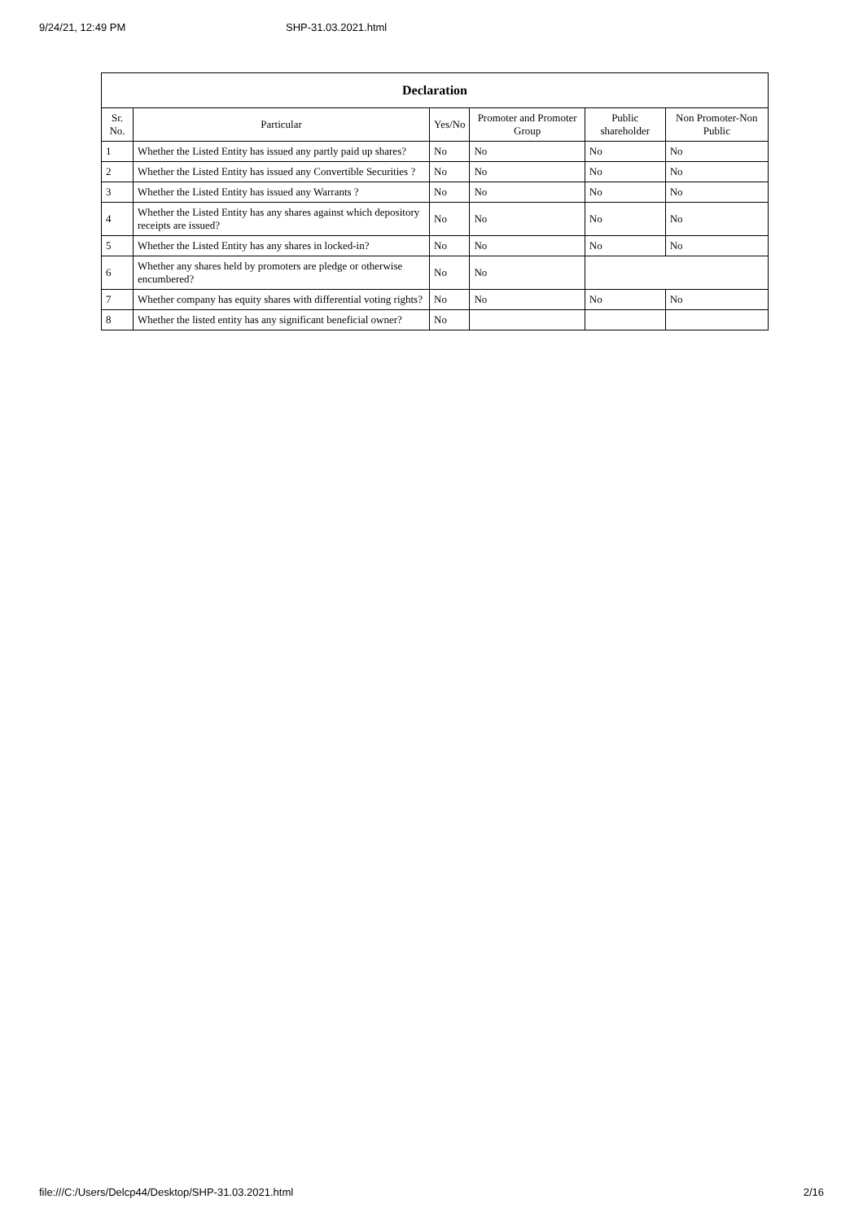9/24/21, 12:49 PM SHP-31.03.2021.html
| Declaration | | | | | |
| --- | --- | --- | --- | --- | --- |
| Sr. No. | Particular | Yes/No | Promoter and Promoter Group | Public shareholder | Non Promoter-Non Public |
| 1 | Whether the Listed Entity has issued any partly paid up shares? | No | No | No | No |
| 2 | Whether the Listed Entity has issued any Convertible Securities ? | No | No | No | No |
| 3 | Whether the Listed Entity has issued any Warrants ? | No | No | No | No |
| 4 | Whether the Listed Entity has any shares against which depository receipts are issued? | No | No | No | No |
| 5 | Whether the Listed Entity has any shares in locked-in? | No | No | No | No |
| 6 | Whether any shares held by promoters are pledge or otherwise encumbered? | No | No | | |
| 7 | Whether company has equity shares with differential voting rights? | No | No | No | No |
| 8 | Whether the listed entity has any significant beneficial owner? | No | | | |
file:///C:/Users/Delcp44/Desktop/SHP-31.03.2021.html 2/16